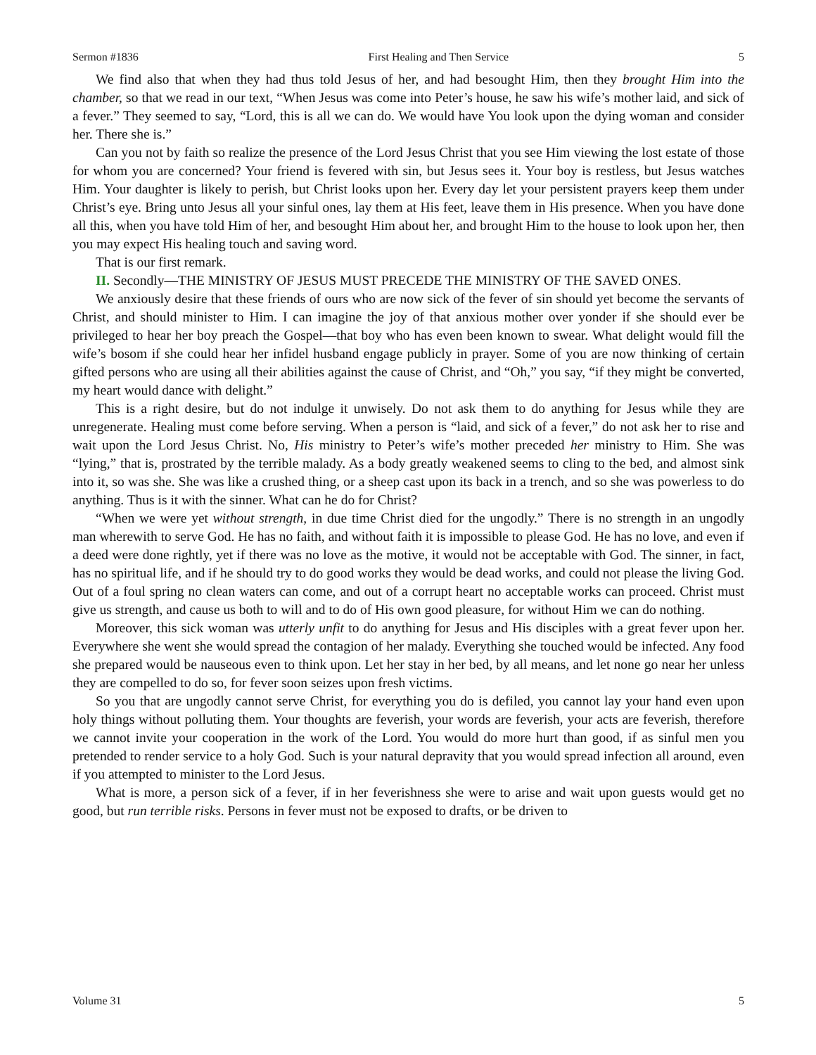Sermon #1836 First Healing and Then Service 5
We find also that when they had thus told Jesus of her, and had besought Him, then they brought Him into the chamber, so that we read in our text, “When Jesus was come into Peter’s house, he saw his wife’s mother laid, and sick of a fever.” They seemed to say, “Lord, this is all we can do. We would have You look upon the dying woman and consider her. There she is.”
Can you not by faith so realize the presence of the Lord Jesus Christ that you see Him viewing the lost estate of those for whom you are concerned? Your friend is fevered with sin, but Jesus sees it. Your boy is restless, but Jesus watches Him. Your daughter is likely to perish, but Christ looks upon her. Every day let your persistent prayers keep them under Christ’s eye. Bring unto Jesus all your sinful ones, lay them at His feet, leave them in His presence. When you have done all this, when you have told Him of her, and besought Him about her, and brought Him to the house to look upon her, then you may expect His healing touch and saving word.
That is our first remark.
II. Secondly—THE MINISTRY OF JESUS MUST PRECEDE THE MINISTRY OF THE SAVED ONES.
We anxiously desire that these friends of ours who are now sick of the fever of sin should yet become the servants of Christ, and should minister to Him. I can imagine the joy of that anxious mother over yonder if she should ever be privileged to hear her boy preach the Gospel—that boy who has even been known to swear. What delight would fill the wife’s bosom if she could hear her infidel husband engage publicly in prayer. Some of you are now thinking of certain gifted persons who are using all their abilities against the cause of Christ, and “Oh,” you say, “if they might be converted, my heart would dance with delight.”
This is a right desire, but do not indulge it unwisely. Do not ask them to do anything for Jesus while they are unregenerate. Healing must come before serving. When a person is “laid, and sick of a fever,” do not ask her to rise and wait upon the Lord Jesus Christ. No, His ministry to Peter’s wife’s mother preceded her ministry to Him. She was “lying,” that is, prostrated by the terrible malady. As a body greatly weakened seems to cling to the bed, and almost sink into it, so was she. She was like a crushed thing, or a sheep cast upon its back in a trench, and so she was powerless to do anything. Thus is it with the sinner. What can he do for Christ?
“When we were yet without strength, in due time Christ died for the ungodly.” There is no strength in an ungodly man wherewith to serve God. He has no faith, and without faith it is impossible to please God. He has no love, and even if a deed were done rightly, yet if there was no love as the motive, it would not be acceptable with God. The sinner, in fact, has no spiritual life, and if he should try to do good works they would be dead works, and could not please the living God. Out of a foul spring no clean waters can come, and out of a corrupt heart no acceptable works can proceed. Christ must give us strength, and cause us both to will and to do of His own good pleasure, for without Him we can do nothing.
Moreover, this sick woman was utterly unfit to do anything for Jesus and His disciples with a great fever upon her. Everywhere she went she would spread the contagion of her malady. Everything she touched would be infected. Any food she prepared would be nauseous even to think upon. Let her stay in her bed, by all means, and let none go near her unless they are compelled to do so, for fever soon seizes upon fresh victims.
So you that are ungodly cannot serve Christ, for everything you do is defiled, you cannot lay your hand even upon holy things without polluting them. Your thoughts are feverish, your words are feverish, your acts are feverish, therefore we cannot invite your cooperation in the work of the Lord. You would do more hurt than good, if as sinful men you pretended to render service to a holy God. Such is your natural depravity that you would spread infection all around, even if you attempted to minister to the Lord Jesus.
What is more, a person sick of a fever, if in her feverishness she were to arise and wait upon guests would get no good, but run terrible risks. Persons in fever must not be exposed to drafts, or be driven to
Volume 31 5